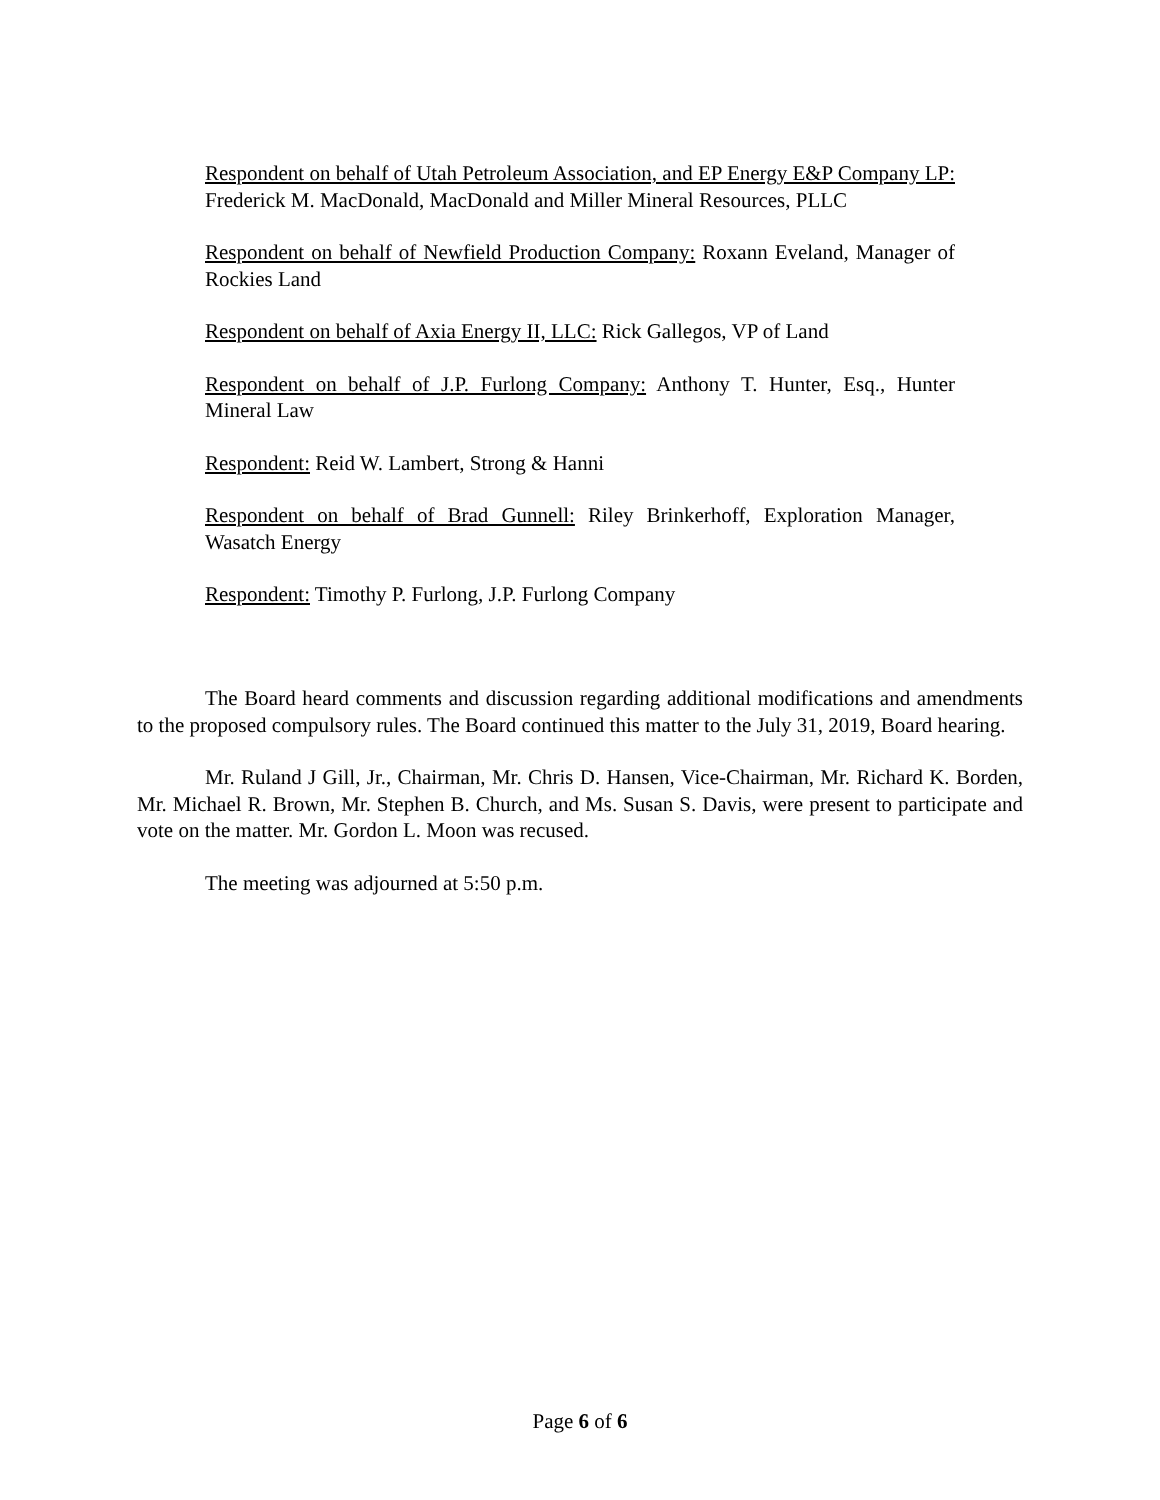Respondent on behalf of Utah Petroleum Association, and EP Energy E&P Company LP: Frederick M. MacDonald, MacDonald and Miller Mineral Resources, PLLC
Respondent on behalf of Newfield Production Company: Roxann Eveland, Manager of Rockies Land
Respondent on behalf of Axia Energy II, LLC: Rick Gallegos, VP of Land
Respondent on behalf of J.P. Furlong Company: Anthony T. Hunter, Esq., Hunter Mineral Law
Respondent: Reid W. Lambert, Strong & Hanni
Respondent on behalf of Brad Gunnell: Riley Brinkerhoff, Exploration Manager, Wasatch Energy
Respondent: Timothy P. Furlong, J.P. Furlong Company
The Board heard comments and discussion regarding additional modifications and amendments to the proposed compulsory rules. The Board continued this matter to the July 31, 2019, Board hearing.
Mr. Ruland J Gill, Jr., Chairman, Mr. Chris D. Hansen, Vice-Chairman, Mr. Richard K. Borden, Mr. Michael R. Brown, Mr. Stephen B. Church, and Ms. Susan S. Davis, were present to participate and vote on the matter. Mr. Gordon L. Moon was recused.
The meeting was adjourned at 5:50 p.m.
Page 6 of 6